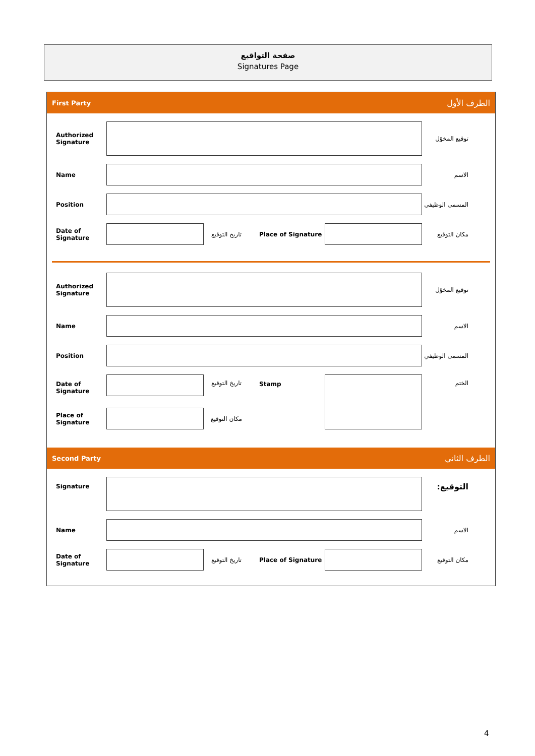صفحة التواقيع
Signatures Page
First Party الطرف الأول
Authorized Signature
توقيع المخوّل
Name الاسم
Position المسمى الوظيفي
Date of Signature
تاريخ التوقيع Place of Signature مكان التوقيع
Authorized Signature
توقيع المخوّل
Name الاسم
Position المسمى الوظيفي
Date of Signature
تاريخ التوقيع Stamp الختم
Place of Signature
مكان التوقيع
Second Party الطرف الثاني
Signature
التوقيع:
Name الاسم
Date of Signature
تاريخ التوقيع Place of Signature مكان التوقيع
4